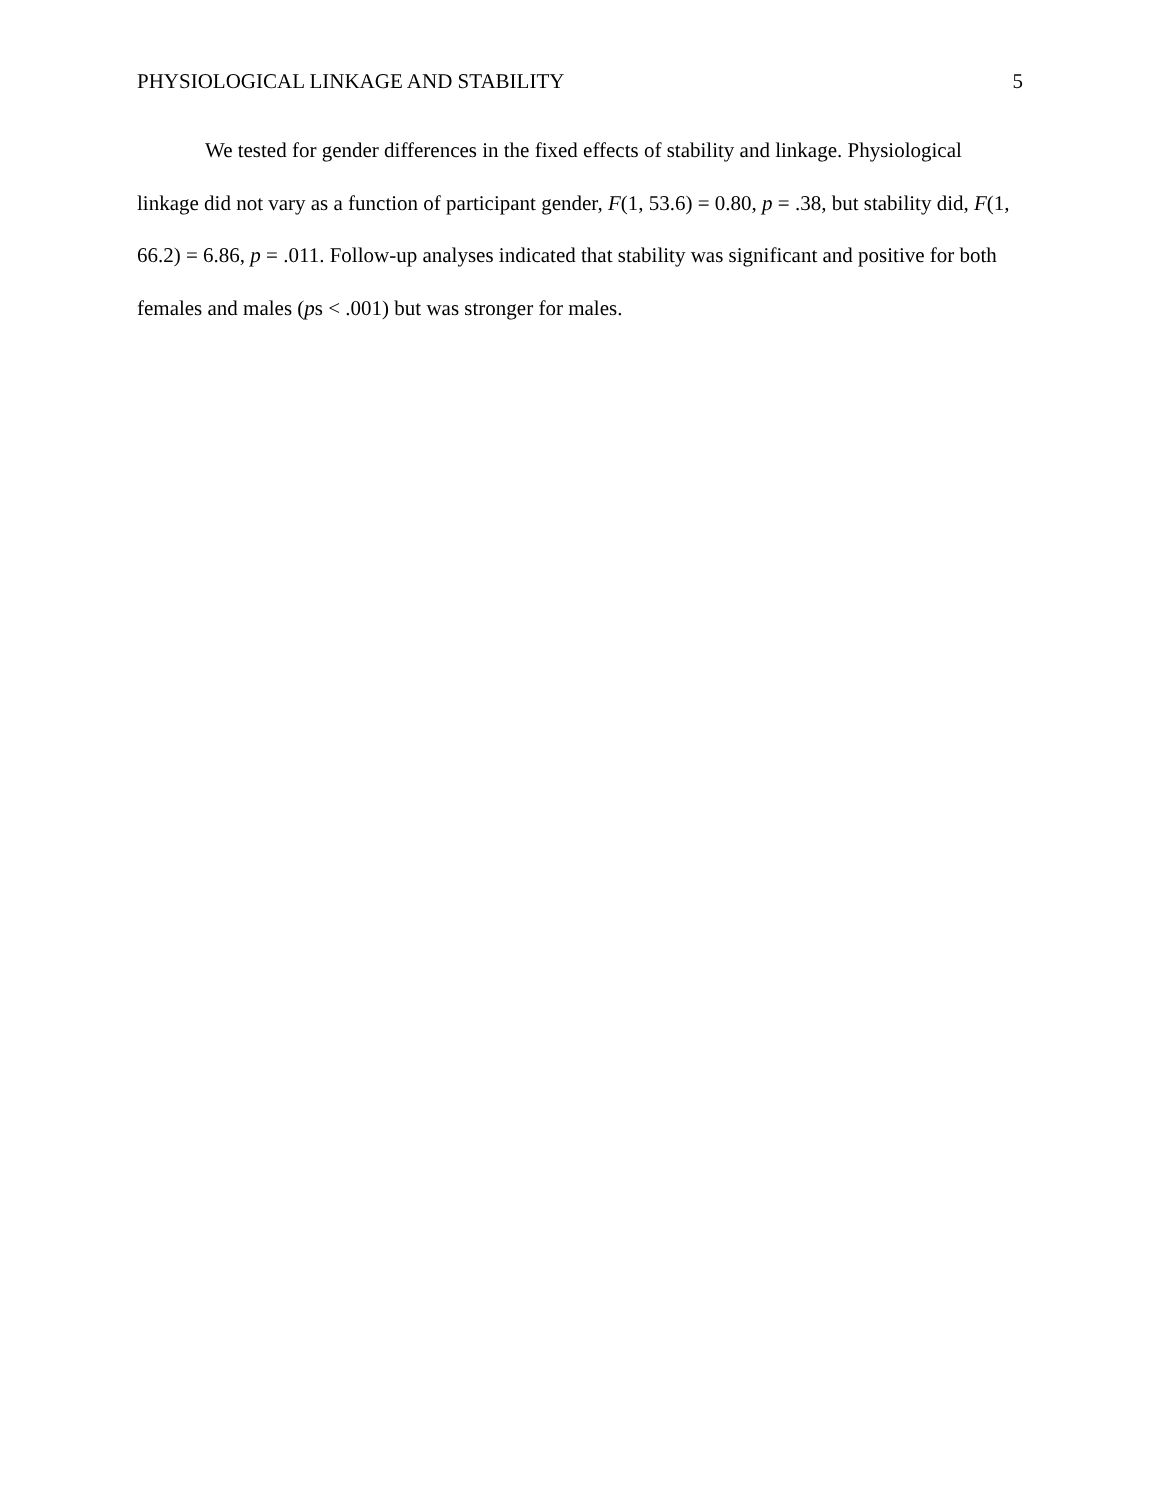PHYSIOLOGICAL LINKAGE AND STABILITY 5
We tested for gender differences in the fixed effects of stability and linkage. Physiological linkage did not vary as a function of participant gender, F(1, 53.6) = 0.80, p = .38, but stability did, F(1, 66.2) = 6.86, p = .011. Follow-up analyses indicated that stability was significant and positive for both females and males (ps < .001) but was stronger for males.